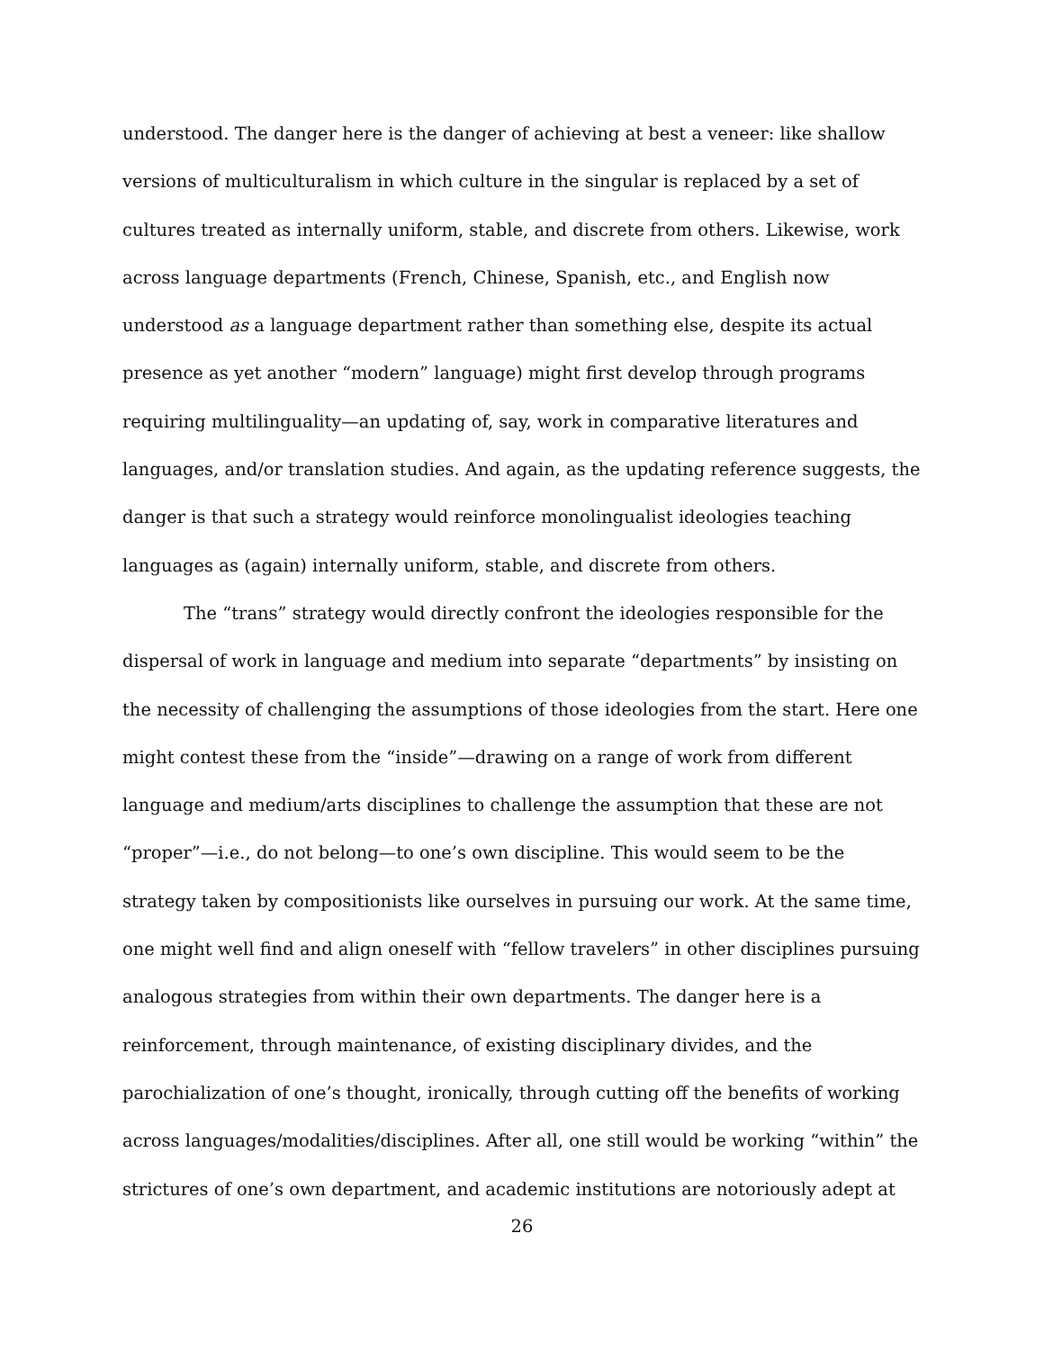understood. The danger here is the danger of achieving at best a veneer: like shallow versions of multiculturalism in which culture in the singular is replaced by a set of cultures treated as internally uniform, stable, and discrete from others. Likewise, work across language departments (French, Chinese, Spanish, etc., and English now understood as a language department rather than something else, despite its actual presence as yet another “modern” language) might first develop through programs requiring multilinguality—an updating of, say, work in comparative literatures and languages, and/or translation studies. And again, as the updating reference suggests, the danger is that such a strategy would reinforce monolingualist ideologies teaching languages as (again) internally uniform, stable, and discrete from others.
The “trans” strategy would directly confront the ideologies responsible for the dispersal of work in language and medium into separate “departments” by insisting on the necessity of challenging the assumptions of those ideologies from the start. Here one might contest these from the “inside”—drawing on a range of work from different language and medium/arts disciplines to challenge the assumption that these are not “proper”—i.e., do not belong—to one’s own discipline. This would seem to be the strategy taken by compositionists like ourselves in pursuing our work. At the same time, one might well find and align oneself with “fellow travelers” in other disciplines pursuing analogous strategies from within their own departments. The danger here is a reinforcement, through maintenance, of existing disciplinary divides, and the parochialization of one’s thought, ironically, through cutting off the benefits of working across languages/modalities/disciplines. After all, one still would be working “within” the strictures of one’s own department, and academic institutions are notoriously adept at
26